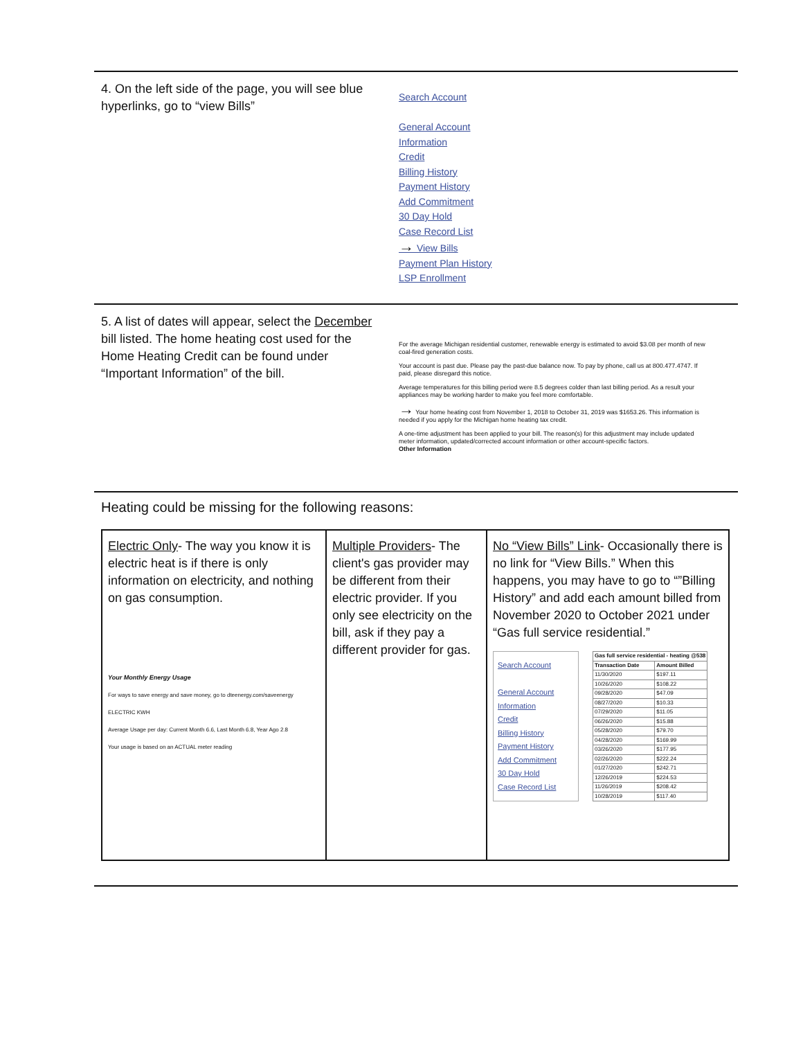4. On the left side of the page, you will see blue hyperlinks, go to “view Bills”
Search Account
General Account
Information
Credit
Billing History
Payment History
Add Commitment
30 Day Hold
Case Record List
→ View Bills
Payment Plan History
LSP Enrollment
5. A list of dates will appear, select the December bill listed. The home heating cost used for the Home Heating Credit can be found under “Important Information” of the bill.
For the average Michigan residential customer, renewable energy is estimated to avoid $3.08 per month of new coal-fired generation costs.
Your account is past due. Please pay the past-due balance now. To pay by phone, call us at 800.477.4747. If paid, please disregard this notice.
Average temperatures for this billing period were 8.5 degrees colder than last billing period. As a result your appliances may be working harder to make you feel more comfortable.
→ Your home heating cost from November 1, 2018 to October 31, 2019 was $1653.26. This information is needed if you apply for the Michigan home heating tax credit.
A one-time adjustment has been applied to your bill. The reason(s) for this adjustment may include updated meter information, updated/corrected account information or other account-specific factors.
Other Information
Heating could be missing for the following reasons:
| Electric Only - The way you know it is electric heat is if there is only information on electricity, and nothing on gas consumption. Your Monthly Energy Usage For ways to save energy and save money, go to dteenergy.com/saveenergy ELECTRIC KWH Average Usage per day: Current Month 6.6, Last Month 6.8, Year Ago 2.8 Your usage is based on an ACTUAL meter reading | Multiple Providers - The client's gas provider may be different from their electric provider. If you only see electricity on the bill, ask if they pay a different provider for gas. | No “View Bills” Link - Occasionally there is no link for “View Bills.” When this happens, you may have to go to “”Billing History” and add each amount billed from November 2020 to October 2021 under “Gas full service residential.” Search Account General Account Information Credit Billing History Payment History Add Commitment 30 Day Hold Case Record List / Gas full service residential - heating @538 / / / --- / --- / / Transaction Date / Amount Billed / / 11/30/2020 / $197.11 / / 10/26/2020 / $108.22 / / 09/28/2020 / $47.09 / / 08/27/2020 / $10.33 / / 07/29/2020 / $11.05 / / 06/26/2020 / $15.88 / / 05/28/2020 / $79.70 / / 04/28/2020 / $169.99 / / 03/26/2020 / $177.95 / / 02/26/2020 / $222.24 / / 01/27/2020 / $242.71 / / 12/26/2019 / $224.53 / / 11/26/2019 / $208.42 / / 10/28/2019 / $117.40 / |